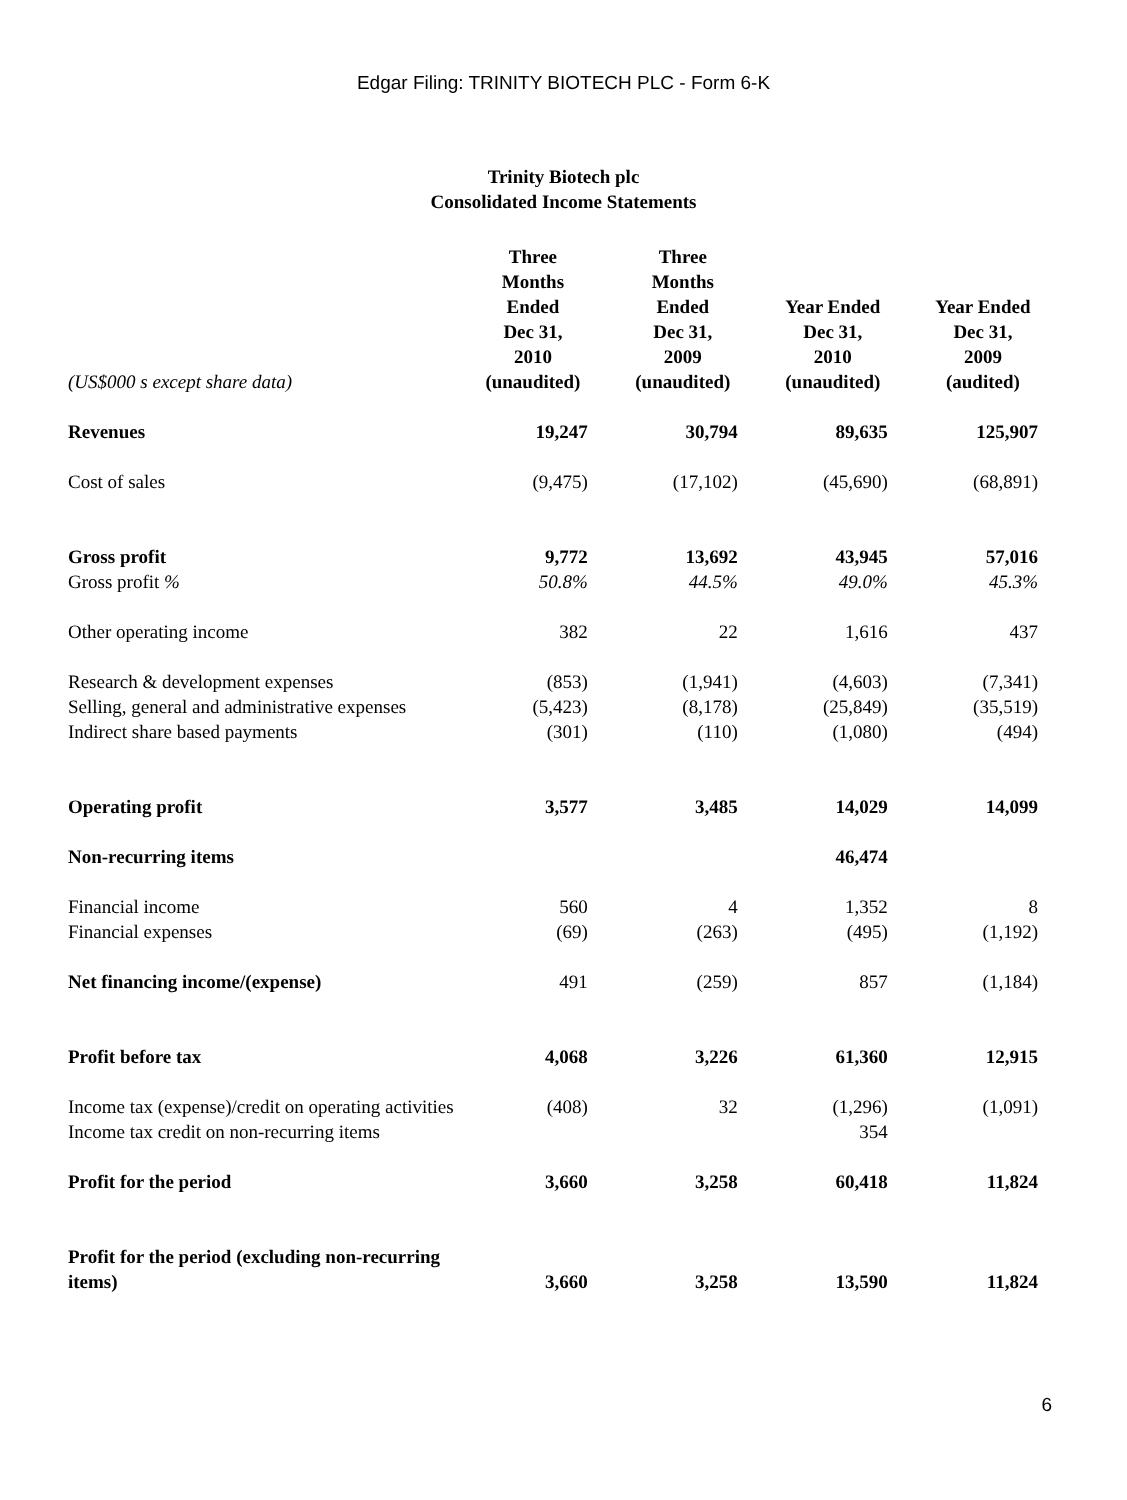Edgar Filing: TRINITY BIOTECH PLC - Form 6-K
Trinity Biotech plc
Consolidated Income Statements
| (US$000 s except share data) | Three Months Ended Dec 31, 2010 (unaudited) | Three Months Ended Dec 31, 2009 (unaudited) | Year Ended Dec 31, 2010 (unaudited) | Year Ended Dec 31, 2009 (audited) |
| Revenues | 19,247 | 30,794 | 89,635 | 125,907 |
| Cost of sales | (9,475) | (17,102) | (45,690) | (68,891) |
| Gross profit | 9,772 | 13,692 | 43,945 | 57,016 |
| Gross profit % | 50.8% | 44.5% | 49.0% | 45.3% |
| Other operating income | 382 | 22 | 1,616 | 437 |
| Research & development expenses | (853) | (1,941) | (4,603) | (7,341) |
| Selling, general and administrative expenses | (5,423) | (8,178) | (25,849) | (35,519) |
| Indirect share based payments | (301) | (110) | (1,080) | (494) |
| Operating profit | 3,577 | 3,485 | 14,029 | 14,099 |
| Non-recurring items | | | 46,474 | |
| Financial income | 560 | 4 | 1,352 | 8 |
| Financial expenses | (69) | (263) | (495) | (1,192) |
| Net financing income/(expense) | 491 | (259) | 857 | (1,184) |
| Profit before tax | 4,068 | 3,226 | 61,360 | 12,915 |
| Income tax (expense)/credit on operating activities | (408) | 32 | (1,296) | (1,091) |
| Income tax credit on non-recurring items | | | 354 | |
| Profit for the period | 3,660 | 3,258 | 60,418 | 11,824 |
| Profit for the period (excluding non-recurring items) | 3,660 | 3,258 | 13,590 | 11,824 |
6